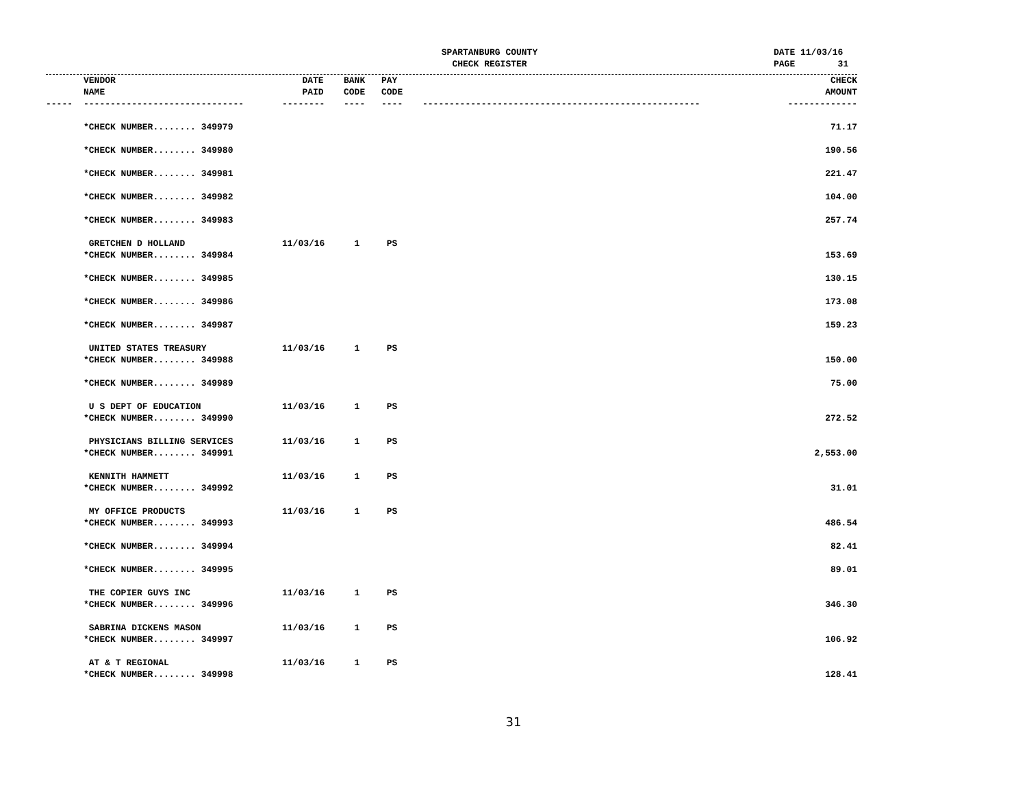SPARTANBURG COUNTY
CHECK REGISTER
DATE 11/03/16 PAGE 31
| | VENDOR NAME | DATE PAID | BANK CODE | PAY CODE | | CHECK AMOUNT |
| --- | --- | --- | --- | --- | --- | --- |
| ----- | ------------------------------ | -------- | ---- | ---- | ---------------------------------------------------- | ------------- |
| | *CHECK NUMBER........ 349979 | | | | | 71.17 |
| | *CHECK NUMBER........ 349980 | | | | | 190.56 |
| | *CHECK NUMBER........ 349981 | | | | | 221.47 |
| | *CHECK NUMBER........ 349982 | | | | | 104.00 |
| | *CHECK NUMBER........ 349983 | | | | | 257.74 |
| | GRETCHEN D HOLLAND | 11/03/16 | 1 | PS | | |
| | *CHECK NUMBER........ 349984 | | | | | 153.69 |
| | *CHECK NUMBER........ 349985 | | | | | 130.15 |
| | *CHECK NUMBER........ 349986 | | | | | 173.08 |
| | *CHECK NUMBER........ 349987 | | | | | 159.23 |
| | UNITED STATES TREASURY | 11/03/16 | 1 | PS | | |
| | *CHECK NUMBER........ 349988 | | | | | 150.00 |
| | *CHECK NUMBER........ 349989 | | | | | 75.00 |
| | U S DEPT OF EDUCATION | 11/03/16 | 1 | PS | | |
| | *CHECK NUMBER........ 349990 | | | | | 272.52 |
| | PHYSICIANS BILLING SERVICES | 11/03/16 | 1 | PS | | |
| | *CHECK NUMBER........ 349991 | | | | | 2,553.00 |
| | KENNITH HAMMETT | 11/03/16 | 1 | PS | | |
| | *CHECK NUMBER........ 349992 | | | | | 31.01 |
| | MY OFFICE PRODUCTS | 11/03/16 | 1 | PS | | |
| | *CHECK NUMBER........ 349993 | | | | | 486.54 |
| | *CHECK NUMBER........ 349994 | | | | | 82.41 |
| | *CHECK NUMBER........ 349995 | | | | | 89.01 |
| | THE COPIER GUYS INC | 11/03/16 | 1 | PS | | |
| | *CHECK NUMBER........ 349996 | | | | | 346.30 |
| | SABRINA DICKENS MASON | 11/03/16 | 1 | PS | | |
| | *CHECK NUMBER........ 349997 | | | | | 106.92 |
| | AT & T REGIONAL | 11/03/16 | 1 | PS | | |
| | *CHECK NUMBER........ 349998 | | | | | 128.41 |
31